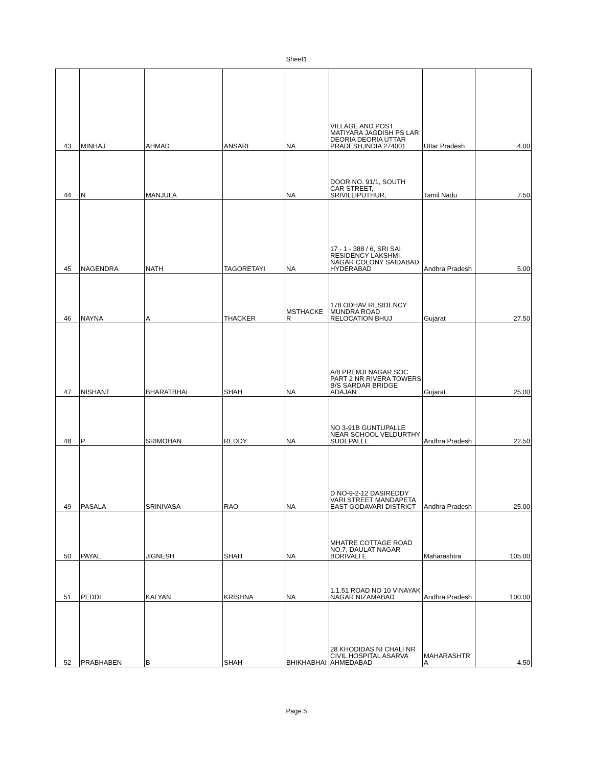Sheet1
| 43 | MINHAJ | AHMAD | ANSARI | NA | VILLAGE AND POST MATIYARA JAGDISH PS LAR DEORIA DEORIA UTTAR PRADESH,INDIA 274001 | Uttar Pradesh | 4.00 |
| 44 | N | MANJULA | | NA | DOOR NO. 91/1, SOUTH CAR STREET, SRIVILLIPUTHUR, | Tamil Nadu | 7.50 |
| 45 | NAGENDRA | NATH | TAGORETAYI | NA | 17 - 1 - 388 / 6, SRI SAI RESIDENCY LAKSHMI NAGAR COLONY SAIDABAD HYDERABAD | Andhra Pradesh | 5.00 |
| 46 | NAYNA | A | THACKER | MSTHACKE R | 178 ODHAV RESIDENCY MUNDRA ROAD RELOCATION BHUJ | Gujarat | 27.50 |
| 47 | NISHANT | BHARATBHAI | SHAH | NA | A/8 PREMJI NAGAR SOC PART 2 NR RIVERA TOWERS B/S SARDAR BRIDGE ADAJAN | Gujarat | 25.00 |
| 48 | P | SRIMOHAN | REDDY | NA | NO 3-91B GUNTUPALLE NEAR SCHOOL VELDURTHY SUDEPALLE | Andhra Pradesh | 22.50 |
| 49 | PASALA | SRINIVASA | RAO | NA | D NO-9-2-12 DASIREDDY VARI STREET MANDAPETA EAST GODAVARI DISTRICT | Andhra Pradesh | 25.00 |
| 50 | PAYAL | JIGNESH | SHAH | NA | MHATRE COTTAGE ROAD NO.7, DAULAT NAGAR BORIVALI E | Maharashtra | 105.00 |
| 51 | PEDDI | KALYAN | KRISHNA | NA | 1.1.51 ROAD NO 10 VINAYAK NAGAR NIZAMABAD | Andhra Pradesh | 100.00 |
| 52 | PRABHABEN | B | SHAH | BHIKHABHAI | 28 KHODIDAS NI CHALI NR CIVIL HOSPITAL ASARVA AHMEDABAD | MAHARASHTR A | 4.50 |
Page 5